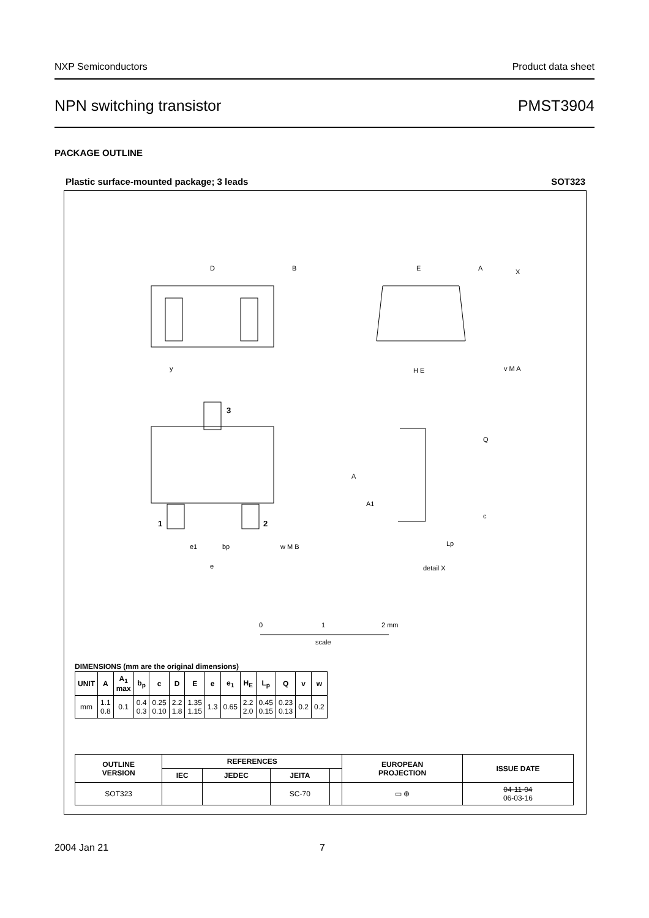NXP Semiconductors Product data sheet
NPN switching transistor PMST3904
PACKAGE OUTLINE
Plastic surface-mounted package; 3 leads SOT323
D
B
E
A
X
H E
y
3
1
2
e1
bp
w M B
e
A
A1
Q
c
Lp
detail X
v M A
0
1
2 mm
scale
DIMENSIONS (mm are the original dimensions)
| UNIT | A | A<sub>1</sub> max | b<sub>p</sub> | c | D | E | e | e<sub>1</sub> | H<sub>E</sub> | L<sub>p</sub> | Q | v | w |
| --- | --- | --- | --- | --- | --- | --- | --- | --- | --- | --- | --- | --- | --- |
| mm | 1.1 0.8 | 0.1 | 0.4 0.3 | 0.25 0.10 | 2.2 1.8 | 1.35 1.15 | 1.3 | 0.65 | 2.2 2.0 | 0.45 0.15 | 0.23 0.13 | 0.2 | 0.2 |
| OUTLINE VERSION | REFERENCES | | | | EUROPEAN PROJECTION | ISSUE DATE |
| --- | --- | --- | --- | --- | --- | --- |
| | IEC | JEDEC | JEITA | | | |
| SOT323 | | | SC-70 | | ▭ ⊕ | 04-11-04 06-03-16 |
2004 Jan 21 7